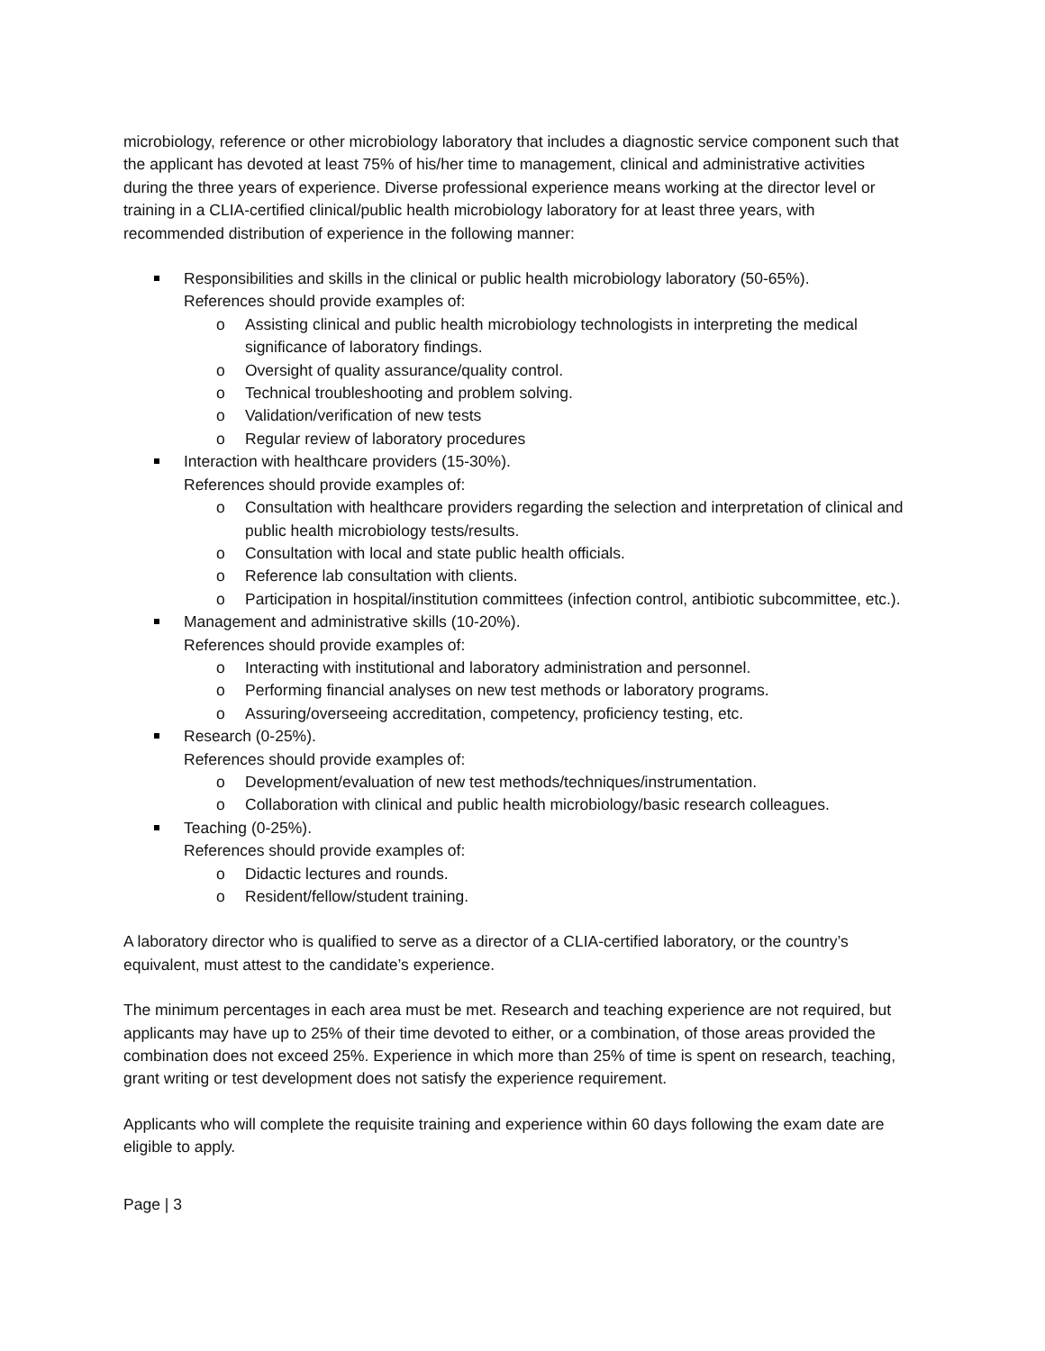microbiology, reference or other microbiology laboratory that includes a diagnostic service component such that the applicant has devoted at least 75% of his/her time to management, clinical and administrative activities during the three years of experience. Diverse professional experience means working at the director level or training in a CLIA-certified clinical/public health microbiology laboratory for at least three years, with recommended distribution of experience in the following manner:
Responsibilities and skills in the clinical or public health microbiology laboratory (50-65%).
References should provide examples of:
o Assisting clinical and public health microbiology technologists in interpreting the medical significance of laboratory findings.
o Oversight of quality assurance/quality control.
o Technical troubleshooting and problem solving.
o Validation/verification of new tests
o Regular review of laboratory procedures
Interaction with healthcare providers (15-30%).
References should provide examples of:
o Consultation with healthcare providers regarding the selection and interpretation of clinical and public health microbiology tests/results.
o Consultation with local and state public health officials.
o Reference lab consultation with clients.
o Participation in hospital/institution committees (infection control, antibiotic subcommittee, etc.).
Management and administrative skills (10-20%).
References should provide examples of:
o Interacting with institutional and laboratory administration and personnel.
o Performing financial analyses on new test methods or laboratory programs.
o Assuring/overseeing accreditation, competency, proficiency testing, etc.
Research (0-25%).
References should provide examples of:
o Development/evaluation of new test methods/techniques/instrumentation.
o Collaboration with clinical and public health microbiology/basic research colleagues.
Teaching (0-25%).
References should provide examples of:
o Didactic lectures and rounds.
o Resident/fellow/student training.
A laboratory director who is qualified to serve as a director of a CLIA-certified laboratory, or the country’s equivalent, must attest to the candidate’s experience.
The minimum percentages in each area must be met. Research and teaching experience are not required, but applicants may have up to 25% of their time devoted to either, or a combination, of those areas provided the combination does not exceed 25%. Experience in which more than 25% of time is spent on research, teaching, grant writing or test development does not satisfy the experience requirement.
Applicants who will complete the requisite training and experience within 60 days following the exam date are eligible to apply.
Page | 3